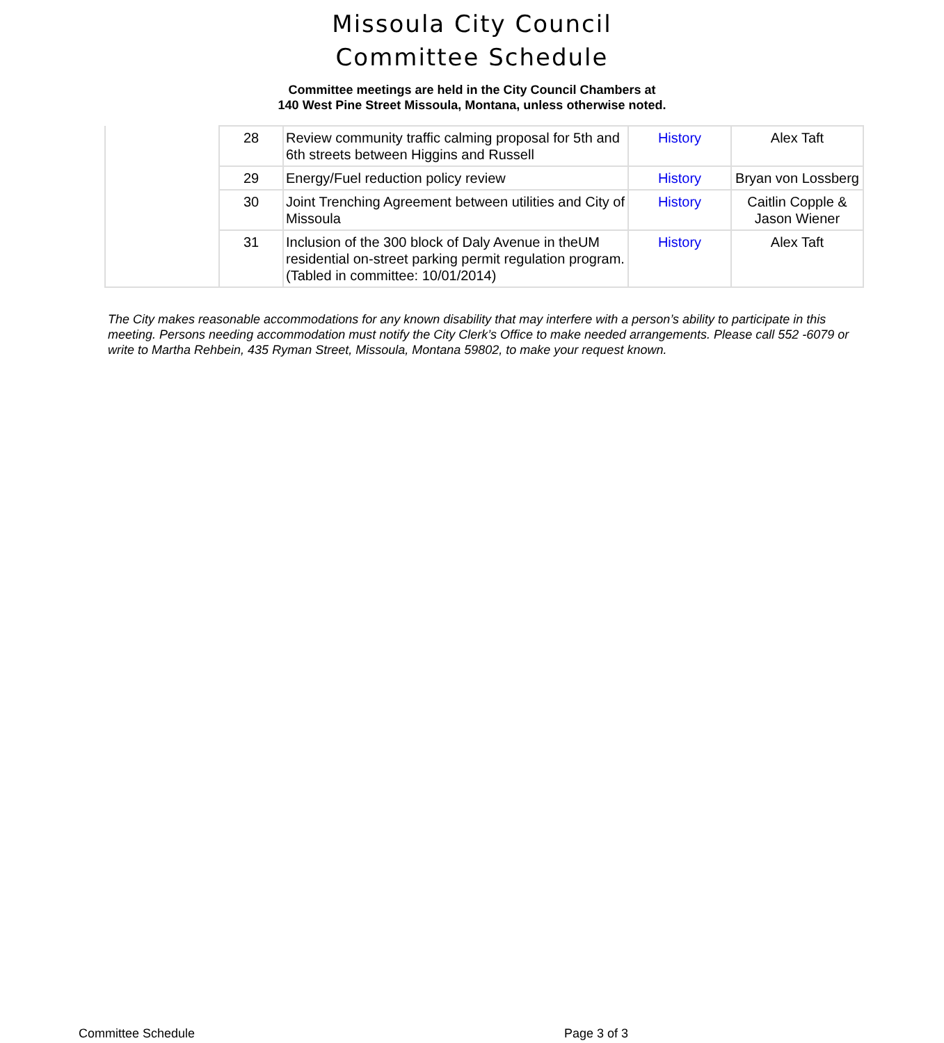Missoula City Council
Committee Schedule
Committee meetings are held in the City Council Chambers at
140 West Pine Street Missoula, Montana, unless otherwise noted.
| | 28 | Review community traffic calming proposal for 5th and 6th streets between Higgins and Russell | History | Alex Taft |
| | 29 | Energy/Fuel reduction policy review | History | Bryan von Lossberg |
| | 30 | Joint Trenching Agreement between utilities and City of Missoula | History | Caitlin Copple & Jason Wiener |
| | 31 | Inclusion of the 300 block of Daly Avenue in theUM residential on-street parking permit regulation program. (Tabled in committee: 10/01/2014) | History | Alex Taft |
The City makes reasonable accommodations for any known disability that may interfere with a person’s ability to participate in this meeting. Persons needing accommodation must notify the City Clerk’s Office to make needed arrangements. Please call 552 -6079 or write to Martha Rehbein, 435 Ryman Street, Missoula, Montana 59802, to make your request known.
Committee Schedule Page 3 of 3